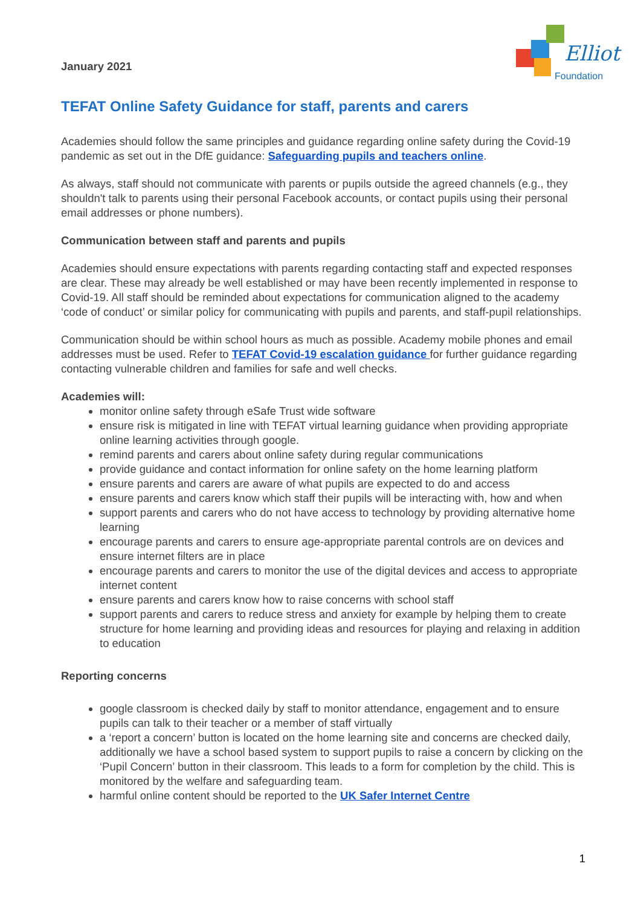January 2021
Elliot
Foundation
TEFAT Online Safety Guidance for staff, parents and carers
Academies should follow the same principles and guidance regarding online safety during the Covid-19 pandemic as set out in the DfE guidance: Safeguarding pupils and teachers online.
As always, staff should not communicate with parents or pupils outside the agreed channels (e.g., they shouldn't talk to parents using their personal Facebook accounts, or contact pupils using their personal email addresses or phone numbers).
Communication between staff and parents and pupils
Academies should ensure expectations with parents regarding contacting staff and expected responses are clear. These may already be well established or may have been recently implemented in response to Covid-19. All staff should be reminded about expectations for communication aligned to the academy ‘code of conduct’ or similar policy for communicating with pupils and parents, and staff-pupil relationships.
Communication should be within school hours as much as possible. Academy mobile phones and email addresses must be used. Refer to TEFAT Covid-19 escalation guidance for further guidance regarding contacting vulnerable children and families for safe and well checks.
Academies will:
monitor online safety through eSafe Trust wide software
ensure risk is mitigated in line with TEFAT virtual learning guidance when providing appropriate online learning activities through google.
remind parents and carers about online safety during regular communications
provide guidance and contact information for online safety on the home learning platform
ensure parents and carers are aware of what pupils are expected to do and access
ensure parents and carers know which staff their pupils will be interacting with, how and when
support parents and carers who do not have access to technology by providing alternative home learning
encourage parents and carers to ensure age-appropriate parental controls are on devices and ensure internet filters are in place
encourage parents and carers to monitor the use of the digital devices and access to appropriate internet content
ensure parents and carers know how to raise concerns with school staff
support parents and carers to reduce stress and anxiety for example by helping them to create structure for home learning and providing ideas and resources for playing and relaxing in addition to education
Reporting concerns
google classroom is checked daily by staff to monitor attendance, engagement and to ensure pupils can talk to their teacher or a member of staff virtually
a ‘report a concern’ button is located on the home learning site and concerns are checked daily, additionally we have a school based system to support pupils to raise a concern by clicking on the ‘Pupil Concern’ button in their classroom. This leads to a form for completion by the child. This is monitored by the welfare and safeguarding team.
harmful online content should be reported to the UK Safer Internet Centre
1